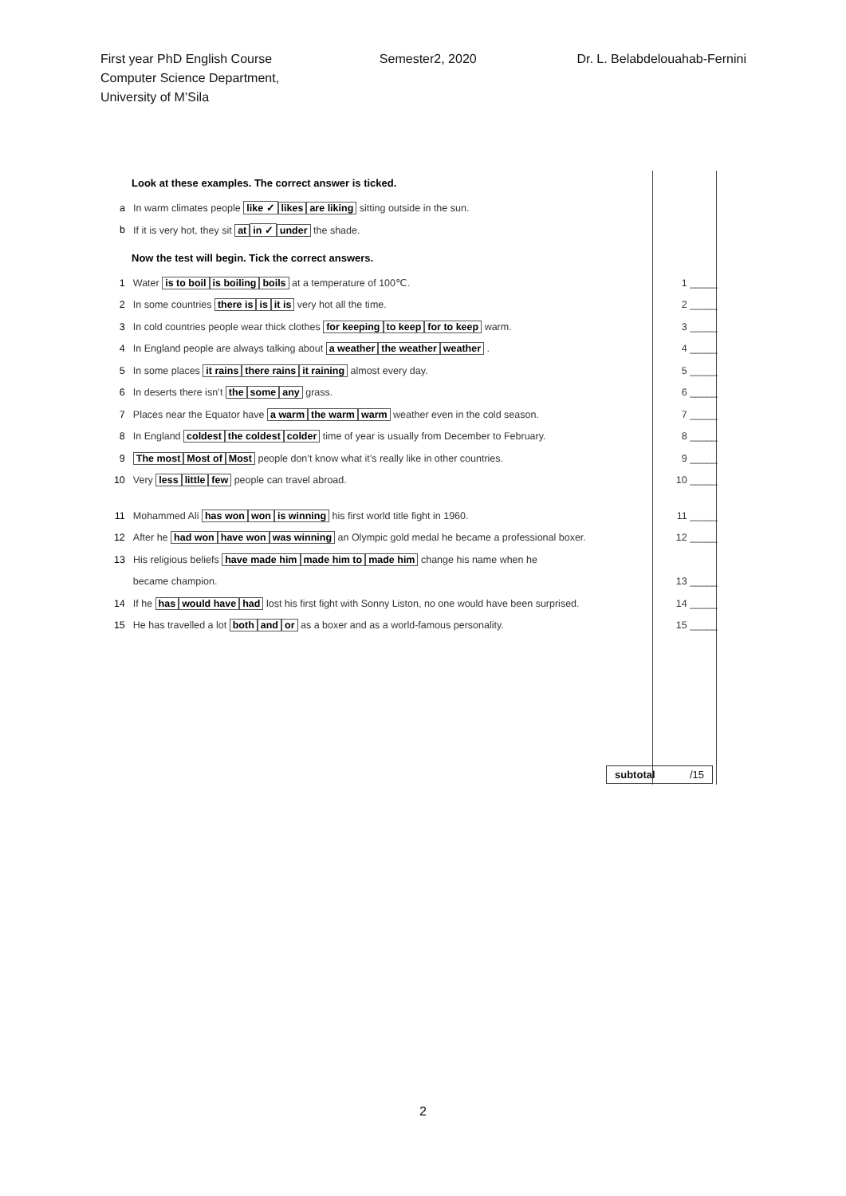First year PhD English Course
Computer Science Department,
University of M’Sila
Semester2, 2020 Dr. L. Belabdelouahab-Fernini
Look at these examples. The correct answer is ticked.
a In warm climates people like ✓ likes are liking sitting outside in the sun.
b If it is very hot, they sit at in ✓ under the shade.
Now the test will begin. Tick the correct answers.
1 Water is to boil is boiling boils at a temperature of 100℃. 1 _____
2 In some countries there is is it is very hot all the time. 2 _____
3 In cold countries people wear thick clothes for keeping to keep for to keep warm. 3 _____
4 In England people are always talking about a weather the weather weather . 4 _____
5 In some places it rains there rains it raining almost every day. 5 _____
6 In deserts there isn’t the some any grass. 6 _____
7 Places near the Equator have a warm the warm warm weather even in the cold season. 7 _____
8 In England coldest the coldest colder time of year is usually from December to February. 8 _____
9 The most Most of Most people don’t know what it’s really like in other countries. 9 _____
10 Very less little few people can travel abroad. 10 _____
11 Mohammed Ali has won won is winning his first world title fight in 1960. 11 _____
12 After he had won have won was winning an Olympic gold medal he became a professional boxer. 12 _____
13 His religious beliefs have made him made him to made him change his name when he
became champion. 13 _____
14 If he has would have had lost his first fight with Sonny Liston, no one would have been surprised. 14 _____
15 He has travelled a lot both and or as a boxer and as a world-famous personality. 15 _____
subtotal /15
2